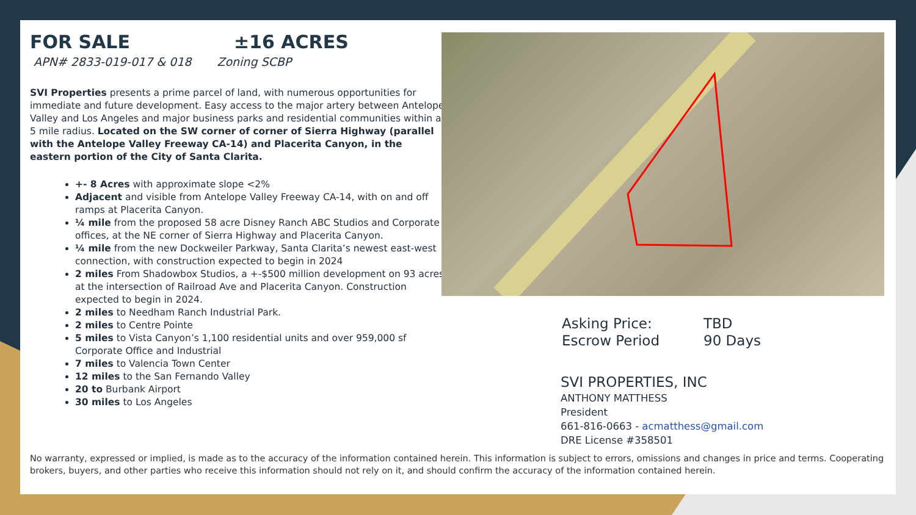FOR SALE ±16 ACRES
APN# 2833-019-017 & 018 Zoning SCBP
SVI Properties presents a prime parcel of land, with numerous opportunities for immediate and future development. Easy access to the major artery between Antelope Valley and Los Angeles and major business parks and residential communities within a 5 mile radius. Located on the SW corner of corner of Sierra Highway (parallel with the Antelope Valley Freeway CA-14) and Placerita Canyon, in the eastern portion of the City of Santa Clarita.
+- 8 Acres with approximate slope <2%
Adjacent and visible from Antelope Valley Freeway CA-14, with on and off ramps at Placerita Canyon.
¼ mile from the proposed 58 acre Disney Ranch ABC Studios and Corporate offices, at the NE corner of Sierra Highway and Placerita Canyon.
¼ mile from the new Dockweiler Parkway, Santa Clarita’s newest east-west connection, with construction expected to begin in 2024
2 miles From Shadowbox Studios, a +-$500 million development on 93 acres at the intersection of Railroad Ave and Placerita Canyon. Construction expected to begin in 2024.
2 miles to Needham Ranch Industrial Park.
2 miles to Centre Pointe
5 miles to Vista Canyon’s 1,100 residential units and over 959,000 sf Corporate Office and Industrial
7 miles to Valencia Town Center
12 miles to the San Fernando Valley
20 to Burbank Airport
30 miles to Los Angeles
| Asking Price: | TBD |
| Escrow Period | 90 Days |
SVI PROPERTIES, INC
ANTHONY MATTHESS
President
661-816-0663 - acmatthess@gmail.com
DRE License #358501
No warranty, expressed or implied, is made as to the accuracy of the information contained herein. This information is subject to errors, omissions and changes in price and terms. Cooperating brokers, buyers, and other parties who receive this information should not rely on it, and should confirm the accuracy of the information contained herein.